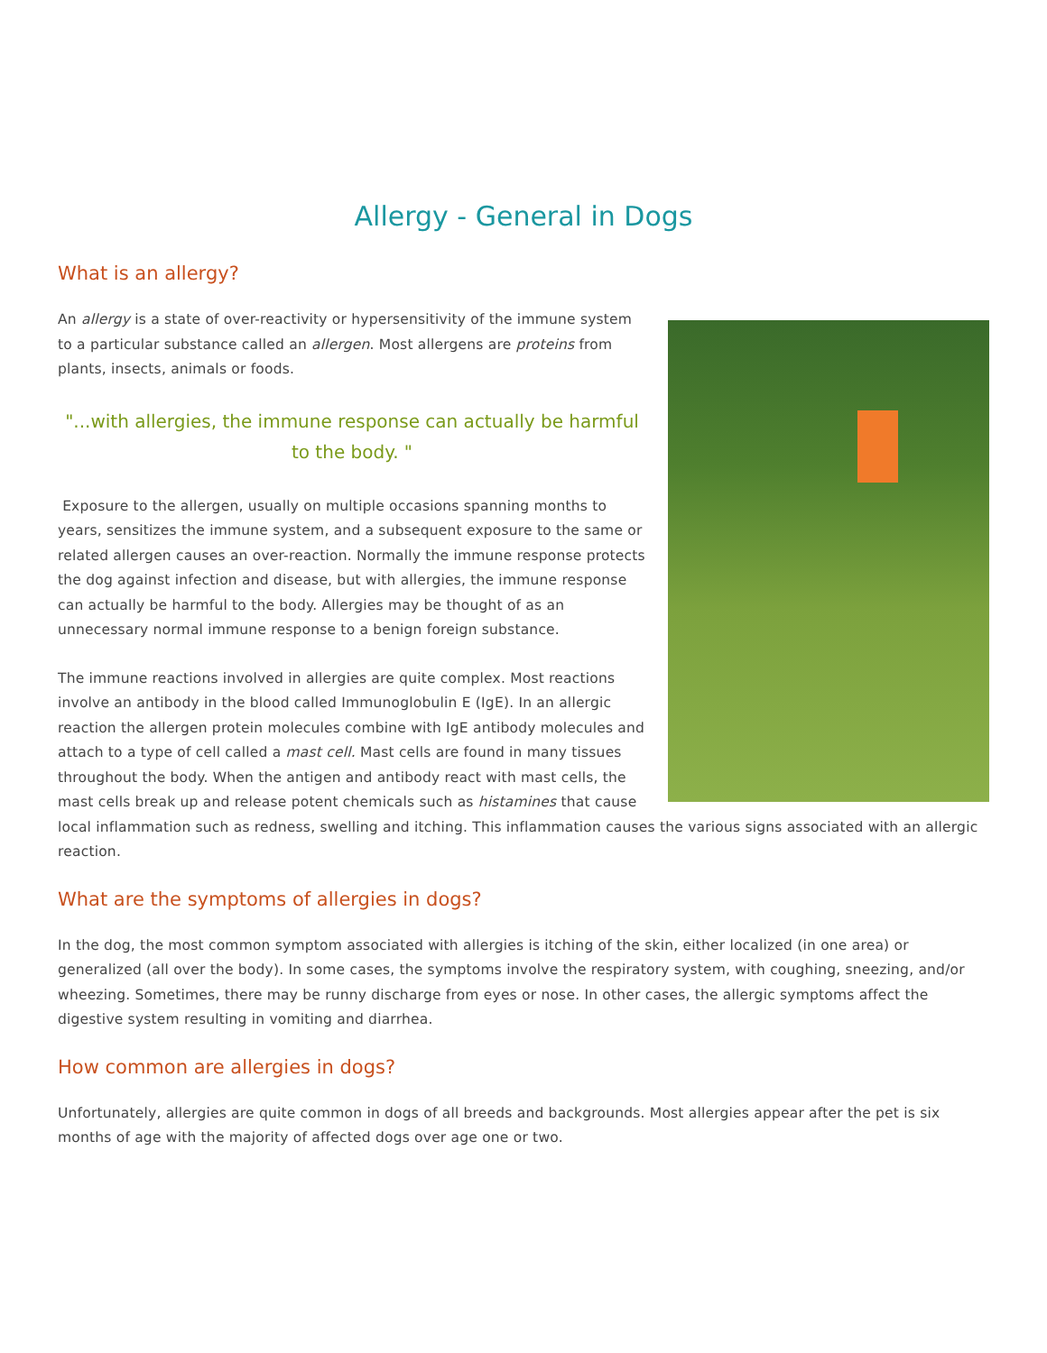Allergy - General in Dogs
What is an allergy?
An allergy is a state of over-reactivity or hypersensitivity of the immune system to a particular substance called an allergen. Most allergens are proteins from plants, insects, animals or foods.
"...with allergies, the immune response can actually be harmful to the body. "
Exposure to the allergen, usually on multiple occasions spanning months to years, sensitizes the immune system, and a subsequent exposure to the same or related allergen causes an over-reaction. Normally the immune response protects the dog against infection and disease, but with allergies, the immune response can actually be harmful to the body. Allergies may be thought of as an unnecessary normal immune response to a benign foreign substance.
The immune reactions involved in allergies are quite complex. Most reactions involve an antibody in the blood called Immunoglobulin E (IgE). In an allergic reaction the allergen protein molecules combine with IgE antibody molecules and attach to a type of cell called a mast cell. Mast cells are found in many tissues throughout the body. When the antigen and antibody react with mast cells, the mast cells break up and release potent chemicals such as histamines that cause local inflammation such as redness, swelling and itching. This inflammation causes the various signs associated with an allergic reaction.
What are the symptoms of allergies in dogs?
In the dog, the most common symptom associated with allergies is itching of the skin, either localized (in one area) or generalized (all over the body). In some cases, the symptoms involve the respiratory system, with coughing, sneezing, and/or wheezing. Sometimes, there may be runny discharge from eyes or nose. In other cases, the allergic symptoms affect the digestive system resulting in vomiting and diarrhea.
How common are allergies in dogs?
Unfortunately, allergies are quite common in dogs of all breeds and backgrounds. Most allergies appear after the pet is six months of age with the majority of affected dogs over age one or two.